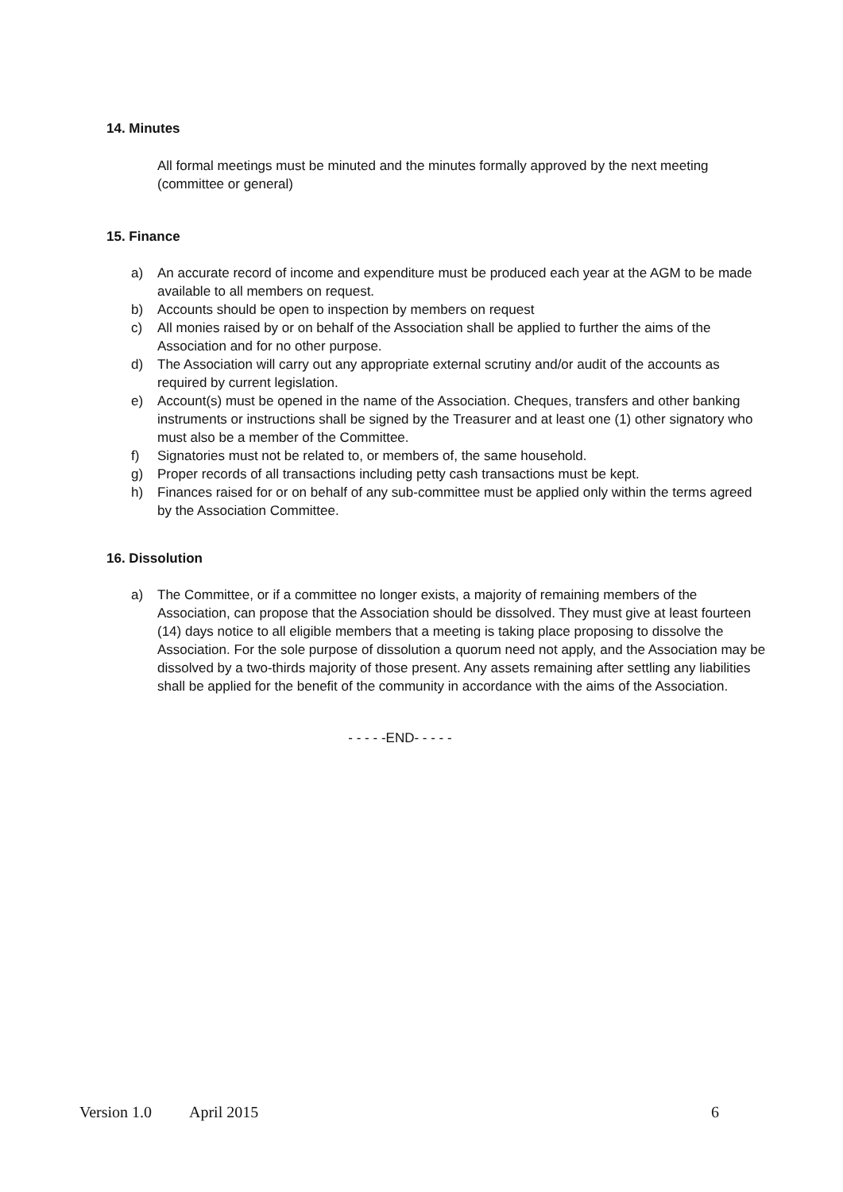14. Minutes
All formal meetings must be minuted and the minutes formally approved by the next meeting (committee or general)
15. Finance
a) An accurate record of income and expenditure must be produced each year at the AGM to be made available to all members on request.
b) Accounts should be open to inspection by members on request
c) All monies raised by or on behalf of the Association shall be applied to further the aims of the Association and for no other purpose.
d) The Association will carry out any appropriate external scrutiny and/or audit of the accounts as required by current legislation.
e) Account(s) must be opened in the name of the Association. Cheques, transfers and other banking instruments or instructions shall be signed by the Treasurer and at least one (1) other signatory who must also be a member of the Committee.
f) Signatories must not be related to, or members of, the same household.
g) Proper records of all transactions including petty cash transactions must be kept.
h) Finances raised for or on behalf of any sub-committee must be applied only within the terms agreed by the Association Committee.
16. Dissolution
a) The Committee, or if a committee no longer exists, a majority of remaining members of the Association, can propose that the Association should be dissolved. They must give at least fourteen (14) days notice to all eligible members that a meeting is taking place proposing to dissolve the Association. For the sole purpose of dissolution a quorum need not apply, and the Association may be dissolved by a two-thirds majority of those present. Any assets remaining after settling any liabilities shall be applied for the benefit of the community in accordance with the aims of the Association.
- - - - -END- - - - -
Version 1.0 April 2015 6